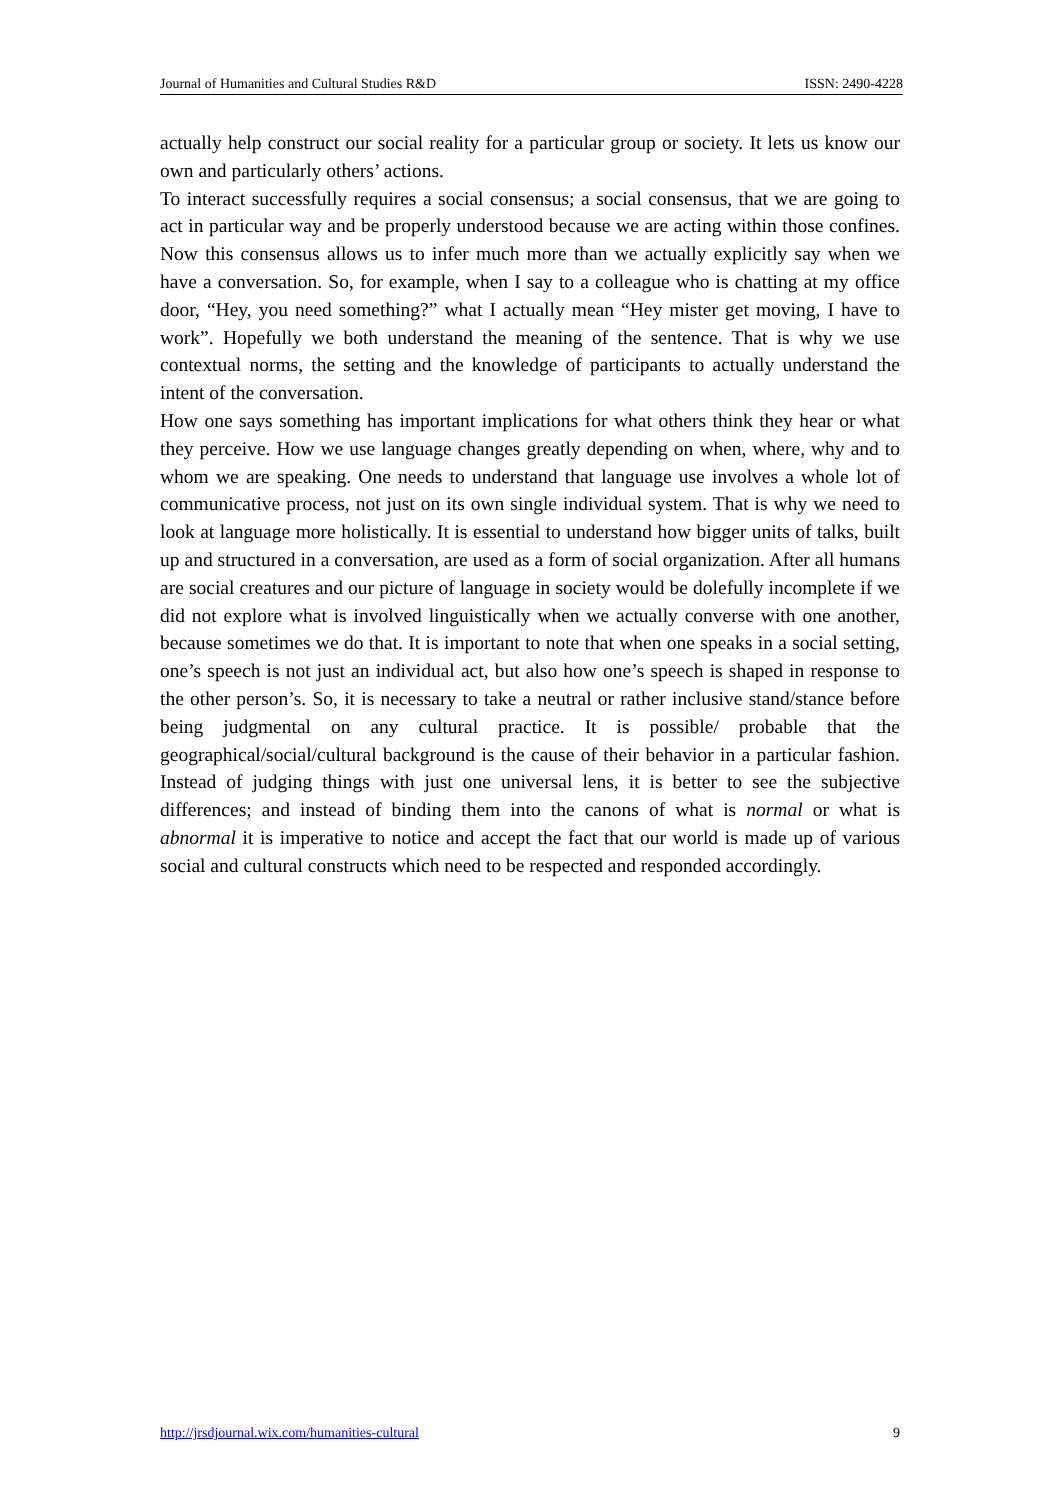Journal of Humanities and Cultural Studies R&D ISSN: 2490-4228
actually help construct our social reality for a particular group or society. It lets us know our own and particularly others’ actions.
To interact successfully requires a social consensus; a social consensus, that we are going to act in particular way and be properly understood because we are acting within those confines. Now this consensus allows us to infer much more than we actually explicitly say when we have a conversation. So, for example, when I say to a colleague who is chatting at my office door, “Hey, you need something?” what I actually mean “Hey mister get moving, I have to work”. Hopefully we both understand the meaning of the sentence. That is why we use contextual norms, the setting and the knowledge of participants to actually understand the intent of the conversation.
How one says something has important implications for what others think they hear or what they perceive. How we use language changes greatly depending on when, where, why and to whom we are speaking. One needs to understand that language use involves a whole lot of communicative process, not just on its own single individual system. That is why we need to look at language more holistically. It is essential to understand how bigger units of talks, built up and structured in a conversation, are used as a form of social organization. After all humans are social creatures and our picture of language in society would be dolefully incomplete if we did not explore what is involved linguistically when we actually converse with one another, because sometimes we do that. It is important to note that when one speaks in a social setting, one’s speech is not just an individual act, but also how one’s speech is shaped in response to the other person’s. So, it is necessary to take a neutral or rather inclusive stand/stance before being judgmental on any cultural practice. It is possible/ probable that the geographical/social/cultural background is the cause of their behavior in a particular fashion. Instead of judging things with just one universal lens, it is better to see the subjective differences; and instead of binding them into the canons of what is normal or what is abnormal it is imperative to notice and accept the fact that our world is made up of various social and cultural constructs which need to be respected and responded accordingly.
http://jrsdjournal.wix.com/humanities-cultural 9